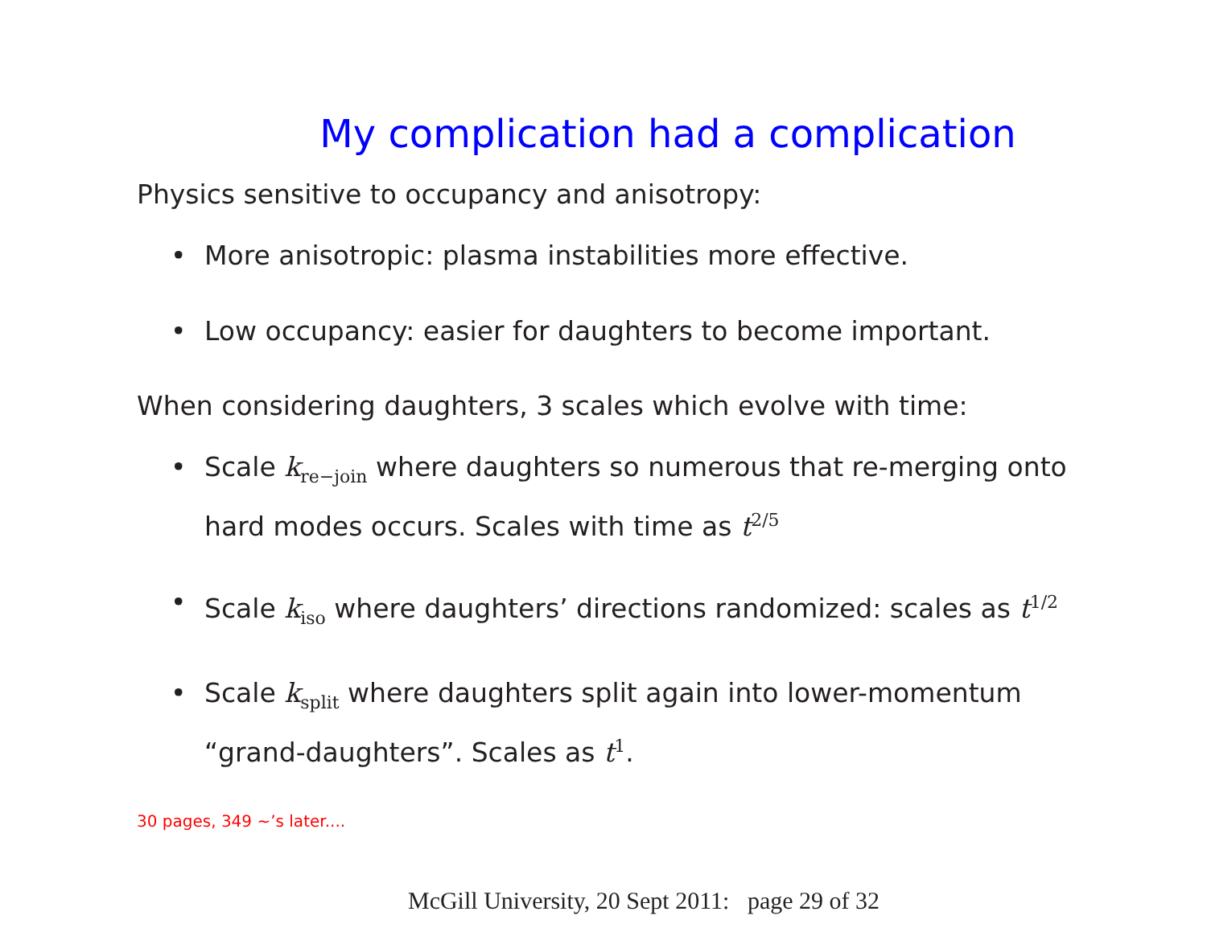My complication had a complication
Physics sensitive to occupancy and anisotropy:
• More anisotropic: plasma instabilities more effective.
• Low occupancy: easier for daughters to become important.
When considering daughters, 3 scales which evolve with time:
• Scale k<sub>re−join</sub> where daughters so numerous that re-merging onto hard modes occurs. Scales with time as t<sup>2/5</sup>
• Scale k<sub>iso</sub> where daughters’ directions randomized: scales as t<sup>1/2</sup>
• Scale k<sub>split</sub> where daughters split again into lower-momentum “grand-daughters”. Scales as t<sup>1</sup>.
30 pages, 349 ∼’s later....
McGill University, 20 Sept 2011: page 29 of 32